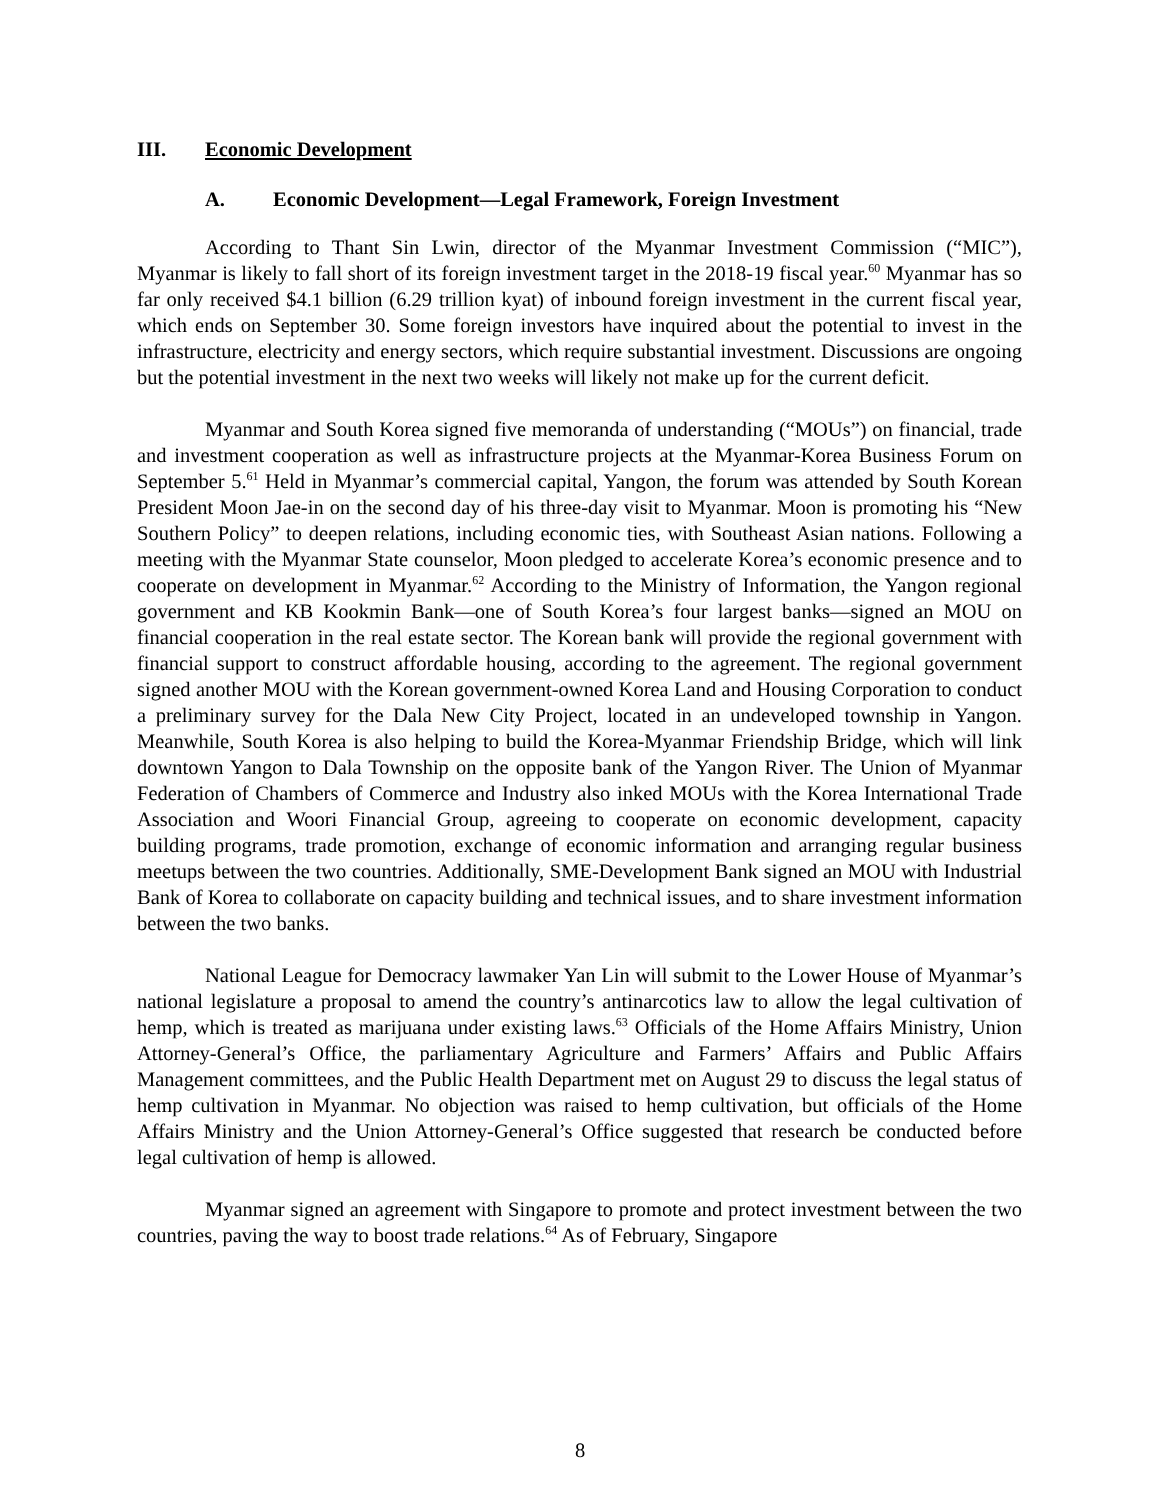III. Economic Development
A. Economic Development—Legal Framework, Foreign Investment
According to Thant Sin Lwin, director of the Myanmar Investment Commission (“MIC”), Myanmar is likely to fall short of its foreign investment target in the 2018-19 fiscal year.<sup>60</sup> Myanmar has so far only received $4.1 billion (6.29 trillion kyat) of inbound foreign investment in the current fiscal year, which ends on September 30. Some foreign investors have inquired about the potential to invest in the infrastructure, electricity and energy sectors, which require substantial investment. Discussions are ongoing but the potential investment in the next two weeks will likely not make up for the current deficit.
Myanmar and South Korea signed five memoranda of understanding (“MOUs”) on financial, trade and investment cooperation as well as infrastructure projects at the Myanmar-Korea Business Forum on September 5.<sup>61</sup> Held in Myanmar’s commercial capital, Yangon, the forum was attended by South Korean President Moon Jae-in on the second day of his three-day visit to Myanmar. Moon is promoting his “New Southern Policy” to deepen relations, including economic ties, with Southeast Asian nations. Following a meeting with the Myanmar State counselor, Moon pledged to accelerate Korea’s economic presence and to cooperate on development in Myanmar.<sup>62</sup> According to the Ministry of Information, the Yangon regional government and KB Kookmin Bank—one of South Korea’s four largest banks—signed an MOU on financial cooperation in the real estate sector. The Korean bank will provide the regional government with financial support to construct affordable housing, according to the agreement. The regional government signed another MOU with the Korean government-owned Korea Land and Housing Corporation to conduct a preliminary survey for the Dala New City Project, located in an undeveloped township in Yangon. Meanwhile, South Korea is also helping to build the Korea-Myanmar Friendship Bridge, which will link downtown Yangon to Dala Township on the opposite bank of the Yangon River. The Union of Myanmar Federation of Chambers of Commerce and Industry also inked MOUs with the Korea International Trade Association and Woori Financial Group, agreeing to cooperate on economic development, capacity building programs, trade promotion, exchange of economic information and arranging regular business meetups between the two countries. Additionally, SME-Development Bank signed an MOU with Industrial Bank of Korea to collaborate on capacity building and technical issues, and to share investment information between the two banks.
National League for Democracy lawmaker Yan Lin will submit to the Lower House of Myanmar’s national legislature a proposal to amend the country’s antinarcotics law to allow the legal cultivation of hemp, which is treated as marijuana under existing laws.<sup>63</sup> Officials of the Home Affairs Ministry, Union Attorney-General’s Office, the parliamentary Agriculture and Farmers’ Affairs and Public Affairs Management committees, and the Public Health Department met on August 29 to discuss the legal status of hemp cultivation in Myanmar. No objection was raised to hemp cultivation, but officials of the Home Affairs Ministry and the Union Attorney-General’s Office suggested that research be conducted before legal cultivation of hemp is allowed.
Myanmar signed an agreement with Singapore to promote and protect investment between the two countries, paving the way to boost trade relations.<sup>64</sup> As of February, Singapore
8